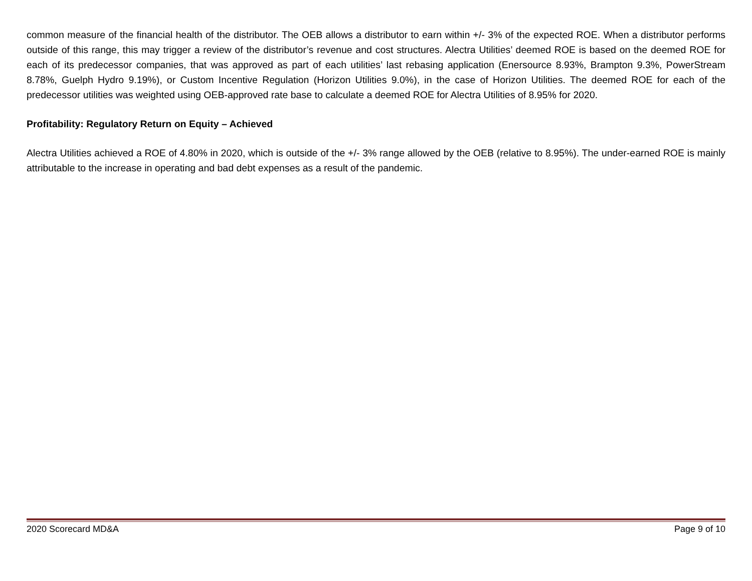common measure of the financial health of the distributor. The OEB allows a distributor to earn within +/- 3% of the expected ROE. When a distributor performs outside of this range, this may trigger a review of the distributor’s revenue and cost structures. Alectra Utilities’ deemed ROE is based on the deemed ROE for each of its predecessor companies, that was approved as part of each utilities’ last rebasing application (Enersource 8.93%, Brampton 9.3%, PowerStream 8.78%, Guelph Hydro 9.19%), or Custom Incentive Regulation (Horizon Utilities 9.0%), in the case of Horizon Utilities. The deemed ROE for each of the predecessor utilities was weighted using OEB-approved rate base to calculate a deemed ROE for Alectra Utilities of 8.95% for 2020.
Profitability: Regulatory Return on Equity – Achieved
Alectra Utilities achieved a ROE of 4.80% in 2020, which is outside of the +/- 3% range allowed by the OEB (relative to 8.95%). The under-earned ROE is mainly attributable to the increase in operating and bad debt expenses as a result of the pandemic.
2020 Scorecard MD&A Page 9 of 10